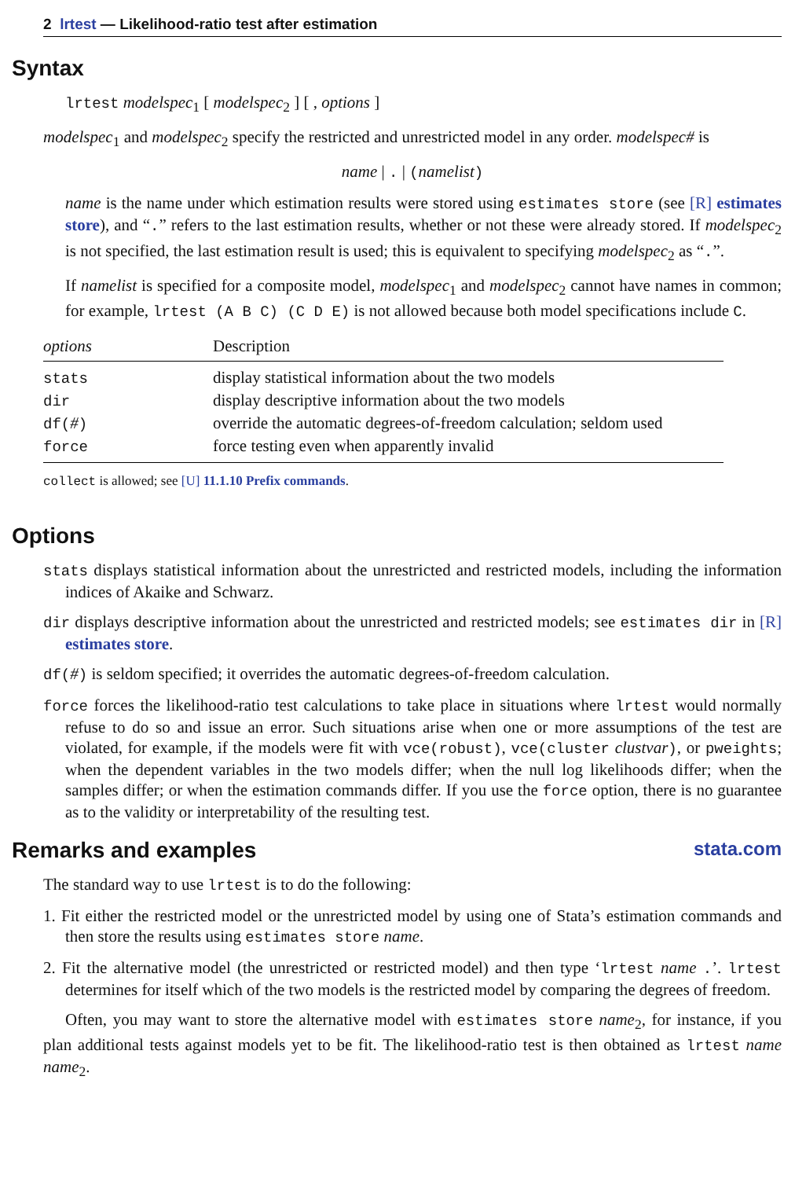2 lrtest — Likelihood-ratio test after estimation
Syntax
lrtest modelspec<sub>1</sub> [ modelspec<sub>2</sub> ] [ , options ]
modelspec<sub>1</sub> and modelspec<sub>2</sub> specify the restricted and unrestricted model in any order. modelspec# is
name | . | (namelist)
name is the name under which estimation results were stored using estimates store (see [R] estimates store), and “.” refers to the last estimation results, whether or not these were already stored. If modelspec<sub>2</sub> is not specified, the last estimation result is used; this is equivalent to specifying modelspec<sub>2</sub> as “.”.
If namelist is specified for a composite model, modelspec<sub>1</sub> and modelspec<sub>2</sub> cannot have names in common; for example, lrtest (A B C) (C D E) is not allowed because both model specifications include C.
| options | Description |
| --- | --- |
| stats | display statistical information about the two models |
| dir | display descriptive information about the two models |
| df( # ) | override the automatic degrees-of-freedom calculation; seldom used |
| force | force testing even when apparently invalid |
collect is allowed; see [U] 11.1.10 Prefix commands.
Options
stats displays statistical information about the unrestricted and restricted models, including the information indices of Akaike and Schwarz.
dir displays descriptive information about the unrestricted and restricted models; see estimates dir in [R] estimates store.
df(#) is seldom specified; it overrides the automatic degrees-of-freedom calculation.
force forces the likelihood-ratio test calculations to take place in situations where lrtest would normally refuse to do so and issue an error. Such situations arise when one or more assumptions of the test are violated, for example, if the models were fit with vce(robust), vce(cluster clustvar), or pweights; when the dependent variables in the two models differ; when the null log likelihoods differ; when the samples differ; or when the estimation commands differ. If you use the force option, there is no guarantee as to the validity or interpretability of the resulting test.
Remarks and examples stata.com
The standard way to use lrtest is to do the following:
1. Fit either the restricted model or the unrestricted model by using one of Stata’s estimation commands and then store the results using estimates store name.
2. Fit the alternative model (the unrestricted or restricted model) and then type ‘lrtest name .’. lrtest determines for itself which of the two models is the restricted model by comparing the degrees of freedom.
Often, you may want to store the alternative model with estimates store name<sub>2</sub>, for instance, if you plan additional tests against models yet to be fit. The likelihood-ratio test is then obtained as lrtest name name<sub>2</sub>.